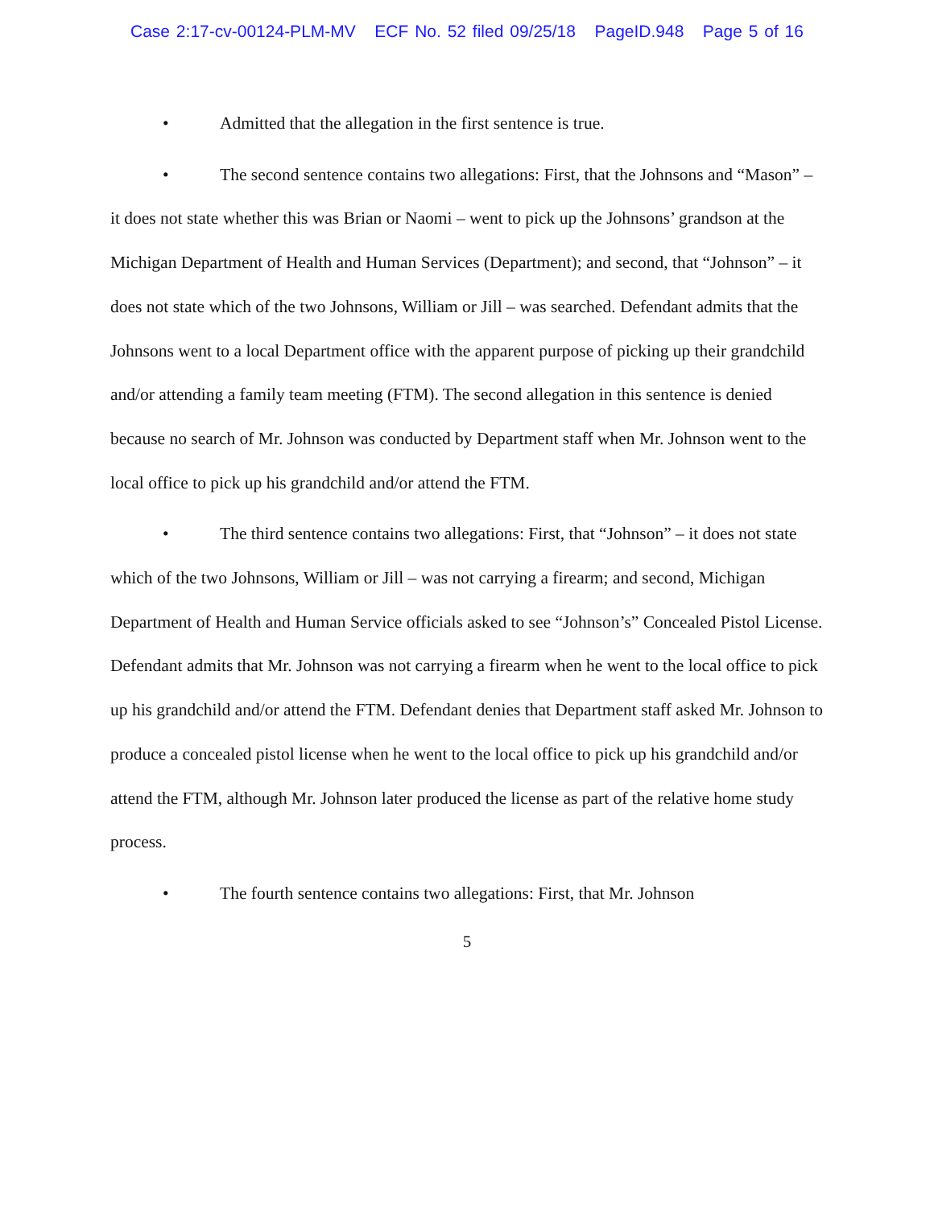Case 2:17-cv-00124-PLM-MV ECF No. 52 filed 09/25/18 PageID.948 Page 5 of 16
• Admitted that the allegation in the first sentence is true.
• The second sentence contains two allegations: First, that the Johnsons and “Mason” – it does not state whether this was Brian or Naomi – went to pick up the Johnsons’ grandson at the Michigan Department of Health and Human Services (Department); and second, that “Johnson” – it does not state which of the two Johnsons, William or Jill – was searched. Defendant admits that the Johnsons went to a local Department office with the apparent purpose of picking up their grandchild and/or attending a family team meeting (FTM). The second allegation in this sentence is denied because no search of Mr. Johnson was conducted by Department staff when Mr. Johnson went to the local office to pick up his grandchild and/or attend the FTM.
• The third sentence contains two allegations: First, that “Johnson” – it does not state which of the two Johnsons, William or Jill – was not carrying a firearm; and second, Michigan Department of Health and Human Service officials asked to see “Johnson’s” Concealed Pistol License. Defendant admits that Mr. Johnson was not carrying a firearm when he went to the local office to pick up his grandchild and/or attend the FTM. Defendant denies that Department staff asked Mr. Johnson to produce a concealed pistol license when he went to the local office to pick up his grandchild and/or attend the FTM, although Mr. Johnson later produced the license as part of the relative home study process.
• The fourth sentence contains two allegations: First, that Mr. Johnson
5